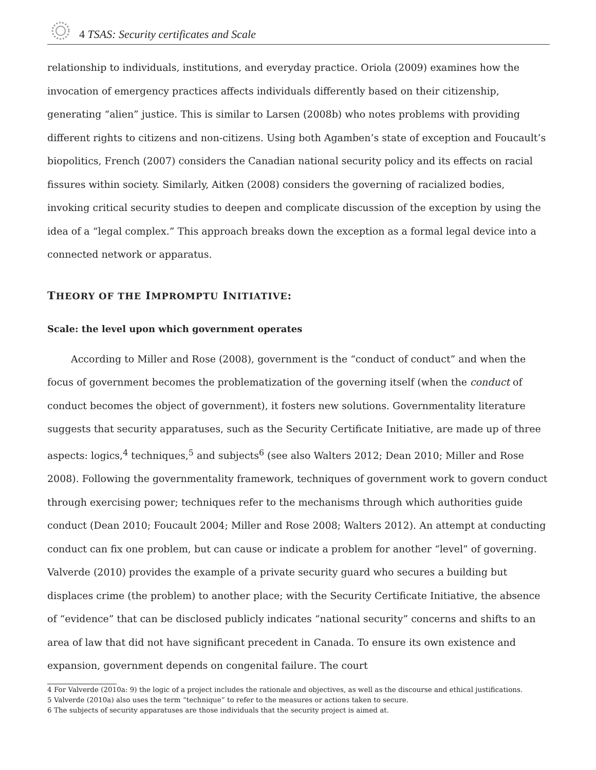4 TSAS: Security certificates and Scale
relationship to individuals, institutions, and everyday practice. Oriola (2009) examines how the invocation of emergency practices affects individuals differently based on their citizenship, generating “alien” justice. This is similar to Larsen (2008b) who notes problems with providing different rights to citizens and non-citizens. Using both Agamben’s state of exception and Foucault’s biopolitics, French (2007) considers the Canadian national security policy and its effects on racial fissures within society. Similarly, Aitken (2008) considers the governing of racialized bodies, invoking critical security studies to deepen and complicate discussion of the exception by using the idea of a “legal complex.” This approach breaks down the exception as a formal legal device into a connected network or apparatus.
THEORY OF THE IMPROMPTU INITIATIVE:
Scale: the level upon which government operates
According to Miller and Rose (2008), government is the “conduct of conduct” and when the focus of government becomes the problematization of the governing itself (when the conduct of conduct becomes the object of government), it fosters new solutions. Governmentality literature suggests that security apparatuses, such as the Security Certificate Initiative, are made up of three aspects: logics,<sup>4</sup> techniques,<sup>5</sup> and subjects<sup>6</sup> (see also Walters 2012; Dean 2010; Miller and Rose 2008). Following the governmentality framework, techniques of government work to govern conduct through exercising power; techniques refer to the mechanisms through which authorities guide conduct (Dean 2010; Foucault 2004; Miller and Rose 2008; Walters 2012). An attempt at conducting conduct can fix one problem, but can cause or indicate a problem for another “level” of governing. Valverde (2010) provides the example of a private security guard who secures a building but displaces crime (the problem) to another place; with the Security Certificate Initiative, the absence of “evidence” that can be disclosed publicly indicates “national security” concerns and shifts to an area of law that did not have significant precedent in Canada. To ensure its own existence and expansion, government depends on congenital failure. The court
4 For Valverde (2010a: 9) the logic of a project includes the rationale and objectives, as well as the discourse and ethical justifications.
5 Valverde (2010a) also uses the term “technique” to refer to the measures or actions taken to secure.
6 The subjects of security apparatuses are those individuals that the security project is aimed at.